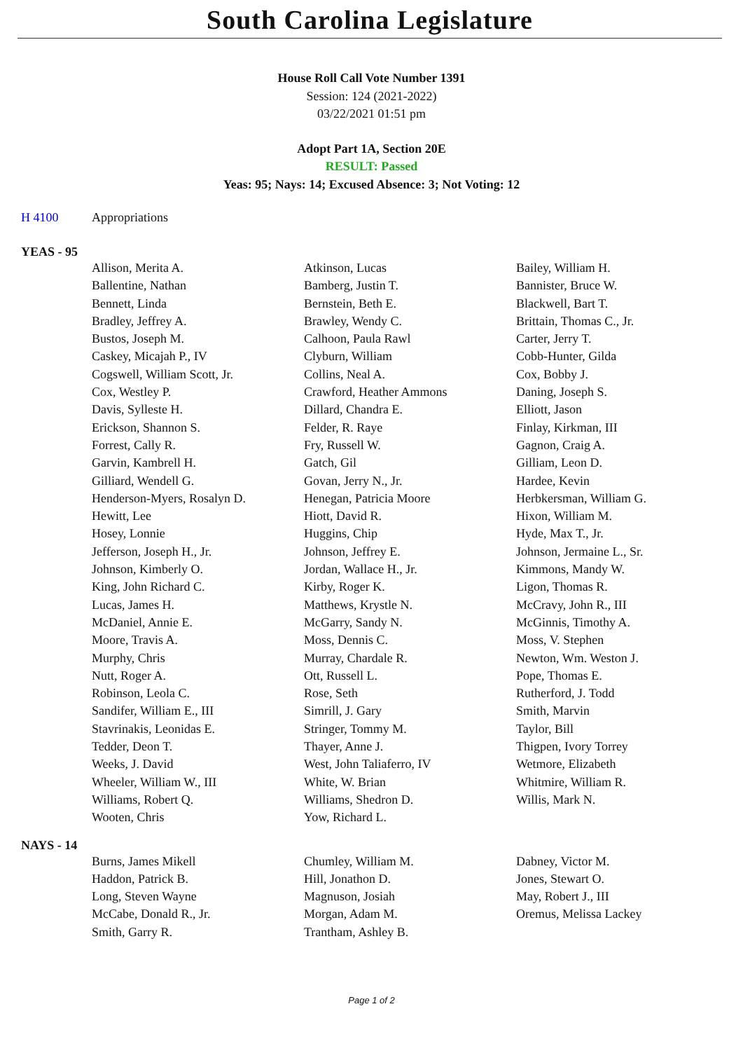South Carolina Legislature
House Roll Call Vote Number 1391
Session: 124 (2021-2022)
03/22/2021 01:51 pm
Adopt Part 1A, Section 20E
RESULT: Passed
Yeas: 95; Nays: 14; Excused Absence: 3; Not Voting: 12
H 4100 Appropriations
YEAS - 95
| Allison, Merita A. | Atkinson, Lucas | Bailey, William H. |
| Ballentine, Nathan | Bamberg, Justin T. | Bannister, Bruce W. |
| Bennett, Linda | Bernstein, Beth E. | Blackwell, Bart T. |
| Bradley, Jeffrey A. | Brawley, Wendy C. | Brittain, Thomas C., Jr. |
| Bustos, Joseph M. | Calhoon, Paula Rawl | Carter, Jerry T. |
| Caskey, Micajah P., IV | Clyburn, William | Cobb-Hunter, Gilda |
| Cogswell, William Scott, Jr. | Collins, Neal A. | Cox, Bobby J. |
| Cox, Westley P. | Crawford, Heather Ammons | Daning, Joseph S. |
| Davis, Sylleste H. | Dillard, Chandra E. | Elliott, Jason |
| Erickson, Shannon S. | Felder, R. Raye | Finlay, Kirkman, III |
| Forrest, Cally R. | Fry, Russell W. | Gagnon, Craig A. |
| Garvin, Kambrell H. | Gatch, Gil | Gilliam, Leon D. |
| Gilliard, Wendell G. | Govan, Jerry N., Jr. | Hardee, Kevin |
| Henderson-Myers, Rosalyn D. | Henegan, Patricia Moore | Herbkersman, William G. |
| Hewitt, Lee | Hiott, David R. | Hixon, William M. |
| Hosey, Lonnie | Huggins, Chip | Hyde, Max T., Jr. |
| Jefferson, Joseph H., Jr. | Johnson, Jeffrey E. | Johnson, Jermaine L., Sr. |
| Johnson, Kimberly O. | Jordan, Wallace H., Jr. | Kimmons, Mandy W. |
| King, John Richard C. | Kirby, Roger K. | Ligon, Thomas R. |
| Lucas, James H. | Matthews, Krystle N. | McCravy, John R., III |
| McDaniel, Annie E. | McGarry, Sandy N. | McGinnis, Timothy A. |
| Moore, Travis A. | Moss, Dennis C. | Moss, V. Stephen |
| Murphy, Chris | Murray, Chardale R. | Newton, Wm. Weston J. |
| Nutt, Roger A. | Ott, Russell L. | Pope, Thomas E. |
| Robinson, Leola C. | Rose, Seth | Rutherford, J. Todd |
| Sandifer, William E., III | Simrill, J. Gary | Smith, Marvin |
| Stavrinakis, Leonidas E. | Stringer, Tommy M. | Taylor, Bill |
| Tedder, Deon T. | Thayer, Anne J. | Thigpen, Ivory Torrey |
| Weeks, J. David | West, John Taliaferro, IV | Wetmore, Elizabeth |
| Wheeler, William W., III | White, W. Brian | Whitmire, William R. |
| Williams, Robert Q. | Williams, Shedron D. | Willis, Mark N. |
| Wooten, Chris | Yow, Richard L. | |
NAYS - 14
| Burns, James Mikell | Chumley, William M. | Dabney, Victor M. |
| Haddon, Patrick B. | Hill, Jonathon D. | Jones, Stewart O. |
| Long, Steven Wayne | Magnuson, Josiah | May, Robert J., III |
| McCabe, Donald R., Jr. | Morgan, Adam M. | Oremus, Melissa Lackey |
| Smith, Garry R. | Trantham, Ashley B. | |
Page 1 of 2